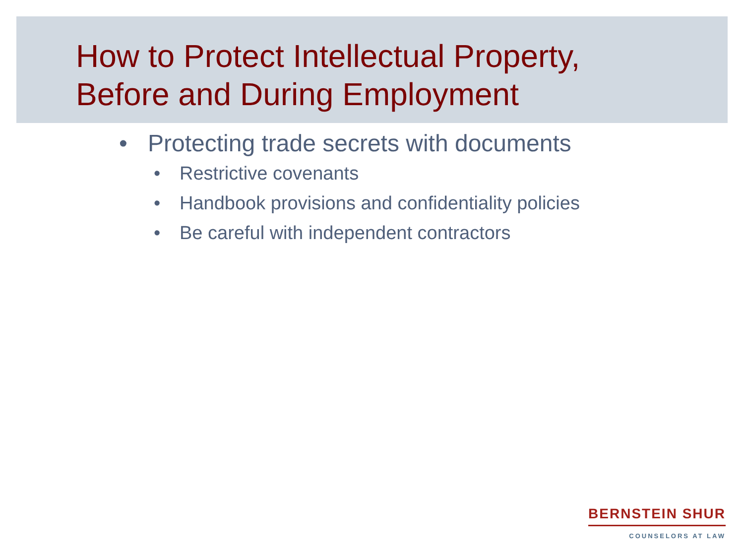How to Protect Intellectual Property,
Before and During Employment
• Protecting trade secrets with documents
• Restrictive covenants
• Handbook provisions and confidentiality policies
• Be careful with independent contractors
BERNSTEIN SHUR
COUNSELORS AT LAW